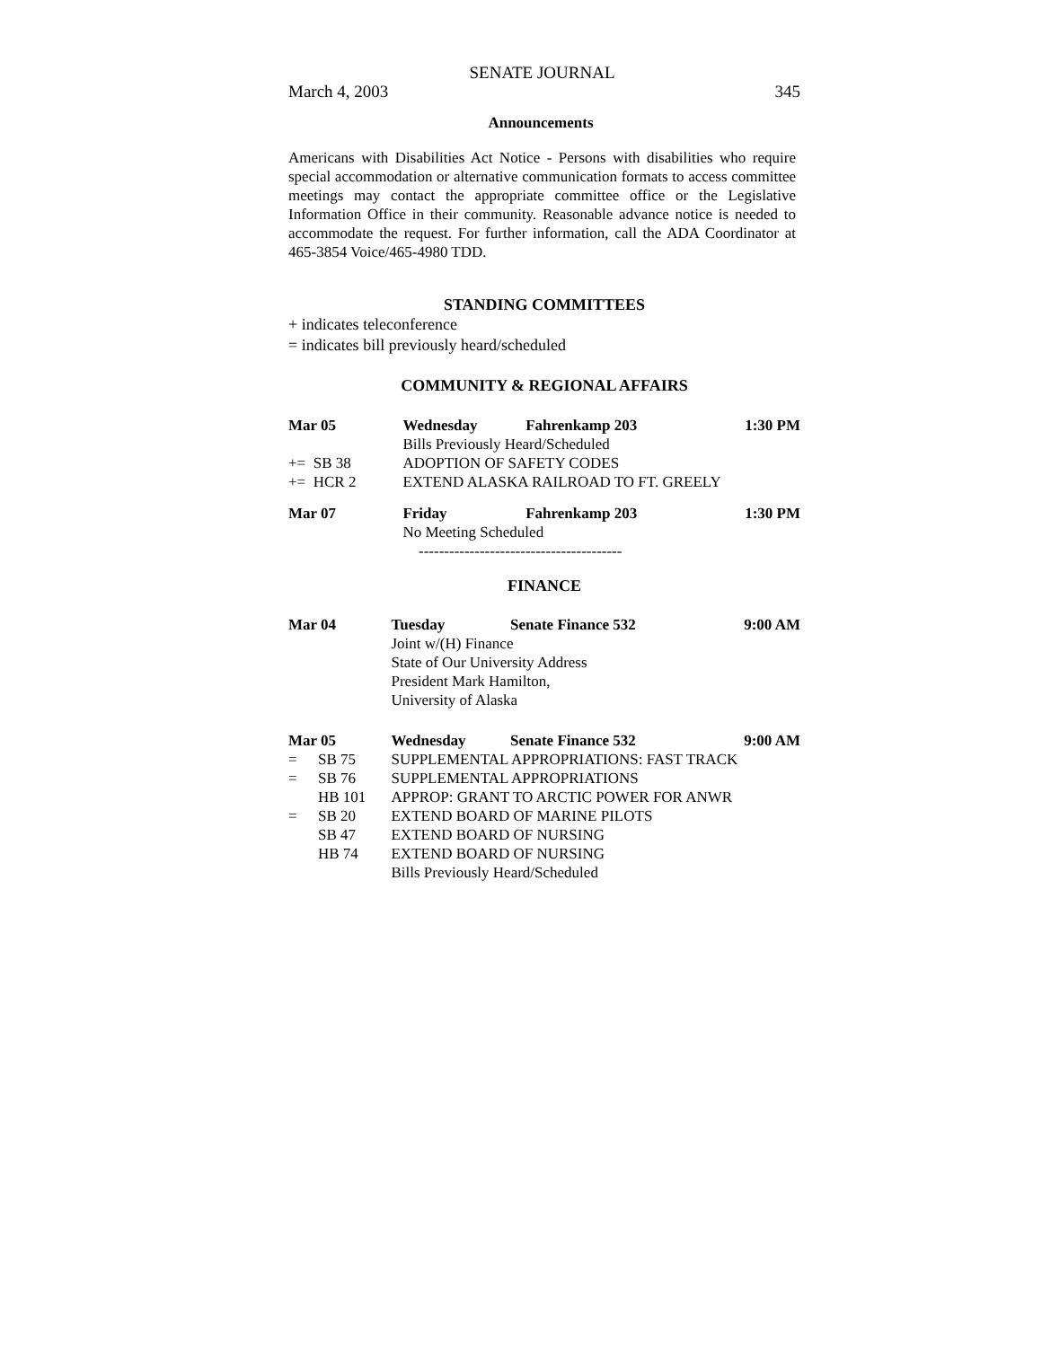SENATE JOURNAL
March 4, 2003 345
Announcements
Americans with Disabilities Act Notice - Persons with disabilities who require special accommodation or alternative communication formats to access committee meetings may contact the appropriate committee office or the Legislative Information Office in their community. Reasonable advance notice is needed to accommodate the request. For further information, call the ADA Coordinator at 465-3854 Voice/465-4980 TDD.
STANDING COMMITTEES
+ indicates teleconference
= indicates bill previously heard/scheduled
COMMUNITY & REGIONAL AFFAIRS
| Mar 05 | Wednesday | Fahrenkamp 203 | 1:30 PM |
| | Bills Previously Heard/Scheduled | | |
| += SB 38 | ADOPTION OF SAFETY CODES | | |
| += HCR 2 | EXTEND ALASKA RAILROAD TO FT. GREELY | | |
| Mar 07 | Friday | Fahrenkamp 203 | 1:30 PM |
| | No Meeting Scheduled | | |
| ---------------------------------------- | | | |
FINANCE
| Mar 04 | | Tuesday | Senate Finance 532 | 9:00 AM |
| | | Joint w/(H) Finance | | |
| | | State of Our University Address | | |
| | | President Mark Hamilton, | | |
| | | University of Alaska | | |
| Mar 05 | | Wednesday | Senate Finance 532 | 9:00 AM |
| = | SB 75 | SUPPLEMENTAL APPROPRIATIONS: FAST TRACK | | |
| = | SB 76 | SUPPLEMENTAL APPROPRIATIONS | | |
| | HB 101 | APPROP: GRANT TO ARCTIC POWER FOR ANWR | | |
| = | SB 20 | EXTEND BOARD OF MARINE PILOTS | | |
| | SB 47 | EXTEND BOARD OF NURSING | | |
| | HB 74 | EXTEND BOARD OF NURSING | | |
| | | Bills Previously Heard/Scheduled | | |